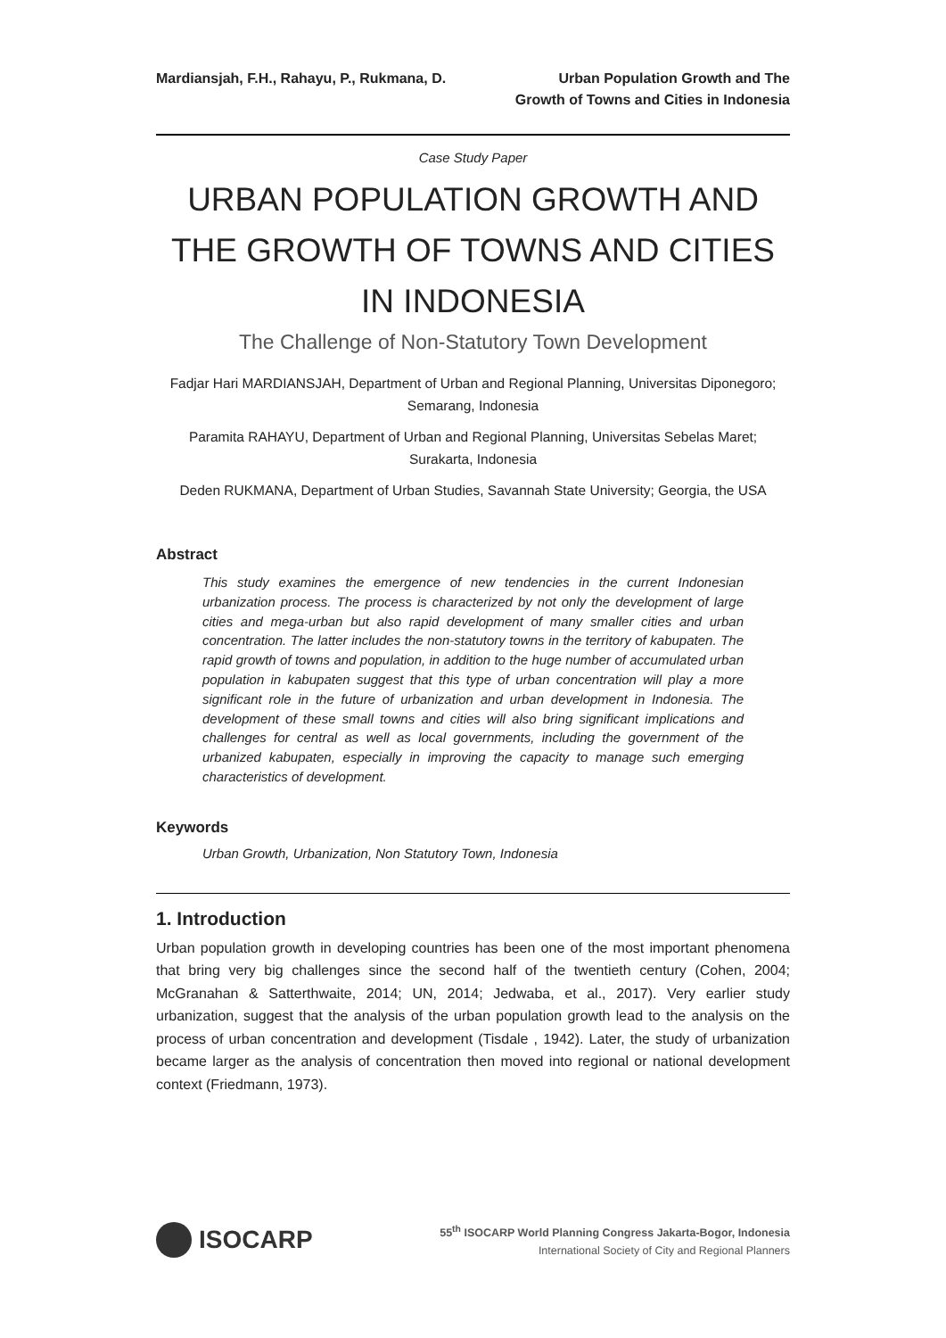Mardiansjah, F.H., Rahayu, P., Rukmana, D.
Urban Population Growth and The
Growth of Towns and Cities in Indonesia
Case Study Paper
URBAN POPULATION GROWTH AND THE GROWTH OF TOWNS AND CITIES IN INDONESIA
The Challenge of Non-Statutory Town Development
Fadjar Hari MARDIANSJAH, Department of Urban and Regional Planning, Universitas Diponegoro; Semarang, Indonesia
Paramita RAHAYU, Department of Urban and Regional Planning, Universitas Sebelas Maret; Surakarta, Indonesia
Deden RUKMANA, Department of Urban Studies, Savannah State University; Georgia, the USA
Abstract
This study examines the emergence of new tendencies in the current Indonesian urbanization process. The process is characterized by not only the development of large cities and mega-urban but also rapid development of many smaller cities and urban concentration. The latter includes the non-statutory towns in the territory of kabupaten. The rapid growth of towns and population, in addition to the huge number of accumulated urban population in kabupaten suggest that this type of urban concentration will play a more significant role in the future of urbanization and urban development in Indonesia. The development of these small towns and cities will also bring significant implications and challenges for central as well as local governments, including the government of the urbanized kabupaten, especially in improving the capacity to manage such emerging characteristics of development.
Keywords
Urban Growth, Urbanization, Non Statutory Town, Indonesia
1. Introduction
Urban population growth in developing countries has been one of the most important phenomena that bring very big challenges since the second half of the twentieth century (Cohen, 2004; McGranahan & Satterthwaite, 2014; UN, 2014; Jedwaba, et al., 2017). Very earlier study urbanization, suggest that the analysis of the urban population growth lead to the analysis on the process of urban concentration and development (Tisdale , 1942). Later, the study of urbanization became larger as the analysis of concentration then moved into regional or national development context (Friedmann, 1973).
ISOCARP
55<sup>th</sup> ISOCARP World Planning Congress Jakarta-Bogor, Indonesia
International Society of City and Regional Planners